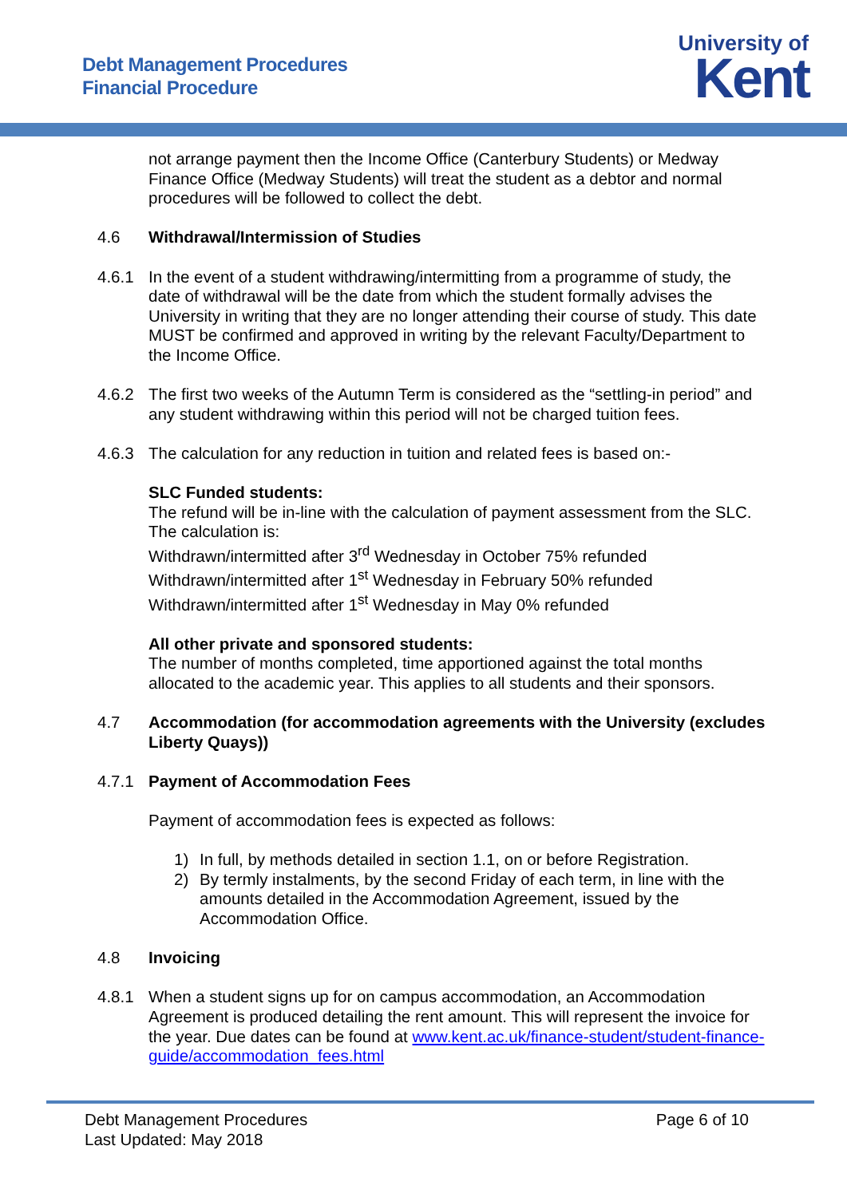Debt Management Procedures
Financial Procedure
University of
Kent
not arrange payment then the Income Office (Canterbury Students) or Medway Finance Office (Medway Students) will treat the student as a debtor and normal procedures will be followed to collect the debt.
4.6 Withdrawal/Intermission of Studies
4.6.1 In the event of a student withdrawing/intermitting from a programme of study, the date of withdrawal will be the date from which the student formally advises the University in writing that they are no longer attending their course of study. This date MUST be confirmed and approved in writing by the relevant Faculty/Department to the Income Office.
4.6.2 The first two weeks of the Autumn Term is considered as the “settling-in period” and any student withdrawing within this period will not be charged tuition fees.
4.6.3 The calculation for any reduction in tuition and related fees is based on:-
SLC Funded students:
The refund will be in-line with the calculation of payment assessment from the SLC. The calculation is:
Withdrawn/intermitted after 3<sup>rd</sup> Wednesday in October 75% refunded
Withdrawn/intermitted after 1<sup>st</sup> Wednesday in February 50% refunded
Withdrawn/intermitted after 1<sup>st</sup> Wednesday in May 0% refunded
All other private and sponsored students:
The number of months completed, time apportioned against the total months allocated to the academic year. This applies to all students and their sponsors.
4.7 Accommodation (for accommodation agreements with the University (excludes Liberty Quays))
4.7.1 Payment of Accommodation Fees
Payment of accommodation fees is expected as follows:
1) In full, by methods detailed in section 1.1, on or before Registration.
2) By termly instalments, by the second Friday of each term, in line with the amounts detailed in the Accommodation Agreement, issued by the Accommodation Office.
4.8 Invoicing
4.8.1 When a student signs up for on campus accommodation, an Accommodation Agreement is produced detailing the rent amount. This will represent the invoice for the year. Due dates can be found at www.kent.ac.uk/finance-student/student-finance-guide/accommodation_fees.html
Debt Management Procedures Page 6 of 10
Last Updated: May 2018